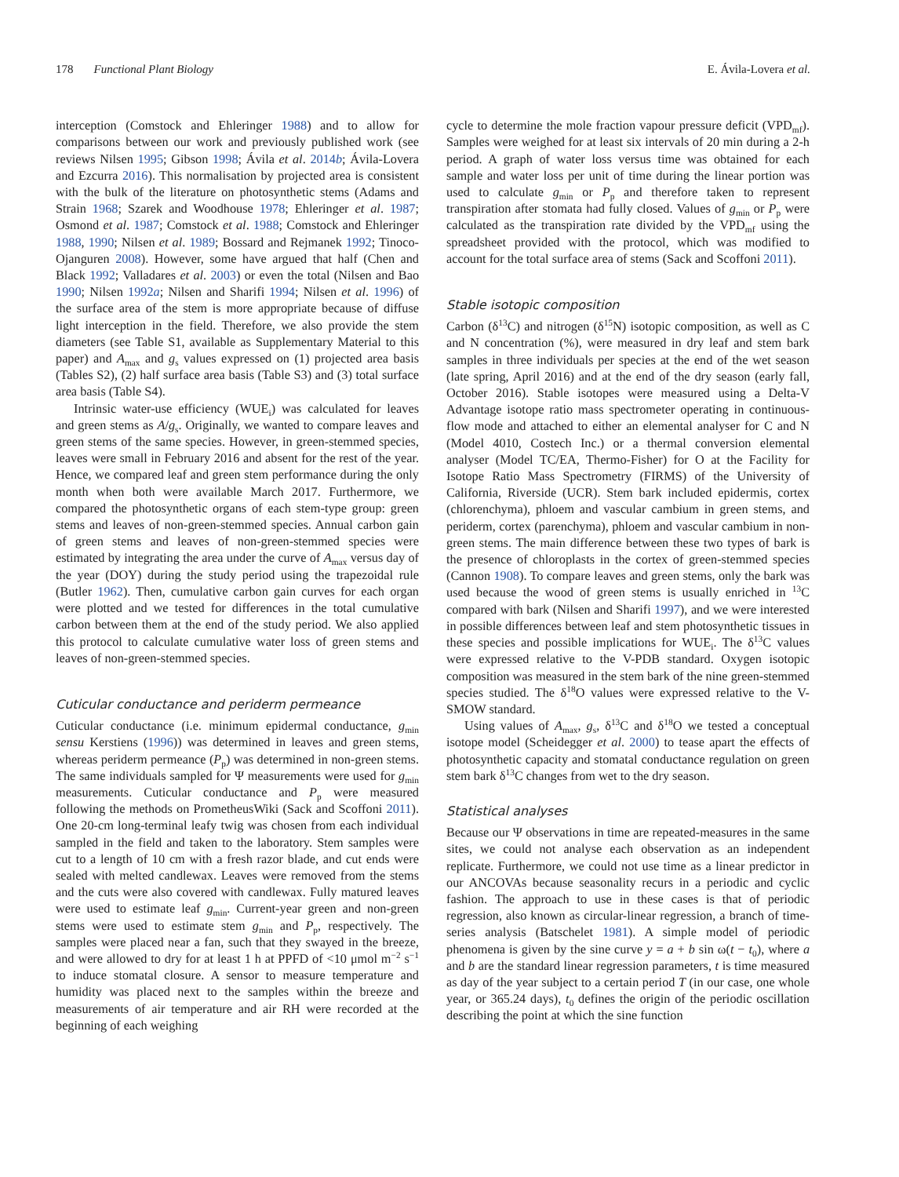178 Functional Plant Biology E. Ávila-Lovera et al.
interception (Comstock and Ehleringer 1988) and to allow for comparisons between our work and previously published work (see reviews Nilsen 1995; Gibson 1998; Ávila et al. 2014b; Ávila-Lovera and Ezcurra 2016). This normalisation by projected area is consistent with the bulk of the literature on photosynthetic stems (Adams and Strain 1968; Szarek and Woodhouse 1978; Ehleringer et al. 1987; Osmond et al. 1987; Comstock et al. 1988; Comstock and Ehleringer 1988, 1990; Nilsen et al. 1989; Bossard and Rejmanek 1992; Tinoco-Ojanguren 2008). However, some have argued that half (Chen and Black 1992; Valladares et al. 2003) or even the total (Nilsen and Bao 1990; Nilsen 1992a; Nilsen and Sharifi 1994; Nilsen et al. 1996) of the surface area of the stem is more appropriate because of diffuse light interception in the field. Therefore, we also provide the stem diameters (see Table S1, available as Supplementary Material to this paper) and A<sub>max</sub> and g<sub>s</sub> values expressed on (1) projected area basis (Tables S2), (2) half surface area basis (Table S3) and (3) total surface area basis (Table S4).
Intrinsic water-use efficiency (WUE<sub>i</sub>) was calculated for leaves and green stems as A/g<sub>s</sub>. Originally, we wanted to compare leaves and green stems of the same species. However, in green-stemmed species, leaves were small in February 2016 and absent for the rest of the year. Hence, we compared leaf and green stem performance during the only month when both were available March 2017. Furthermore, we compared the photosynthetic organs of each stem-type group: green stems and leaves of non-green-stemmed species. Annual carbon gain of green stems and leaves of non-green-stemmed species were estimated by integrating the area under the curve of A<sub>max</sub> versus day of the year (DOY) during the study period using the trapezoidal rule (Butler 1962). Then, cumulative carbon gain curves for each organ were plotted and we tested for differences in the total cumulative carbon between them at the end of the study period. We also applied this protocol to calculate cumulative water loss of green stems and leaves of non-green-stemmed species.
Cuticular conductance and periderm permeance
Cuticular conductance (i.e. minimum epidermal conductance, g<sub>min</sub> sensu Kerstiens (1996)) was determined in leaves and green stems, whereas periderm permeance (P<sub>p</sub>) was determined in non-green stems. The same individuals sampled for Ψ measurements were used for g<sub>min</sub> measurements. Cuticular conductance and P<sub>p</sub> were measured following the methods on PrometheusWiki (Sack and Scoffoni 2011). One 20-cm long-terminal leafy twig was chosen from each individual sampled in the field and taken to the laboratory. Stem samples were cut to a length of 10 cm with a fresh razor blade, and cut ends were sealed with melted candlewax. Leaves were removed from the stems and the cuts were also covered with candlewax. Fully matured leaves were used to estimate leaf g<sub>min</sub>. Current-year green and non-green stems were used to estimate stem g<sub>min</sub> and P<sub>p</sub>, respectively. The samples were placed near a fan, such that they swayed in the breeze, and were allowed to dry for at least 1 h at PPFD of <10 μmol m<sup>−2</sup> s<sup>−1</sup> to induce stomatal closure. A sensor to measure temperature and humidity was placed next to the samples within the breeze and measurements of air temperature and air RH were recorded at the beginning of each weighing
cycle to determine the mole fraction vapour pressure deficit (VPD<sub>mf</sub>). Samples were weighed for at least six intervals of 20 min during a 2-h period. A graph of water loss versus time was obtained for each sample and water loss per unit of time during the linear portion was used to calculate g<sub>min</sub> or P<sub>p</sub> and therefore taken to represent transpiration after stomata had fully closed. Values of g<sub>min</sub> or P<sub>p</sub> were calculated as the transpiration rate divided by the VPD<sub>mf</sub> using the spreadsheet provided with the protocol, which was modified to account for the total surface area of stems (Sack and Scoffoni 2011).
Stable isotopic composition
Carbon (δ<sup>13</sup>C) and nitrogen (δ<sup>15</sup>N) isotopic composition, as well as C and N concentration (%), were measured in dry leaf and stem bark samples in three individuals per species at the end of the wet season (late spring, April 2016) and at the end of the dry season (early fall, October 2016). Stable isotopes were measured using a Delta-V Advantage isotope ratio mass spectrometer operating in continuous-flow mode and attached to either an elemental analyser for C and N (Model 4010, Costech Inc.) or a thermal conversion elemental analyser (Model TC/EA, Thermo-Fisher) for O at the Facility for Isotope Ratio Mass Spectrometry (FIRMS) of the University of California, Riverside (UCR). Stem bark included epidermis, cortex (chlorenchyma), phloem and vascular cambium in green stems, and periderm, cortex (parenchyma), phloem and vascular cambium in non-green stems. The main difference between these two types of bark is the presence of chloroplasts in the cortex of green-stemmed species (Cannon 1908). To compare leaves and green stems, only the bark was used because the wood of green stems is usually enriched in <sup>13</sup>C compared with bark (Nilsen and Sharifi 1997), and we were interested in possible differences between leaf and stem photosynthetic tissues in these species and possible implications for WUE<sub>i</sub>. The δ<sup>13</sup>C values were expressed relative to the V-PDB standard. Oxygen isotopic composition was measured in the stem bark of the nine green-stemmed species studied. The δ<sup>18</sup>O values were expressed relative to the V-SMOW standard.
Using values of A<sub>max</sub>, g<sub>s</sub>, δ<sup>13</sup>C and δ<sup>18</sup>O we tested a conceptual isotope model (Scheidegger et al. 2000) to tease apart the effects of photosynthetic capacity and stomatal conductance regulation on green stem bark δ<sup>13</sup>C changes from wet to the dry season.
Statistical analyses
Because our Ψ observations in time are repeated-measures in the same sites, we could not analyse each observation as an independent replicate. Furthermore, we could not use time as a linear predictor in our ANCOVAs because seasonality recurs in a periodic and cyclic fashion. The approach to use in these cases is that of periodic regression, also known as circular-linear regression, a branch of time-series analysis (Batschelet 1981). A simple model of periodic phenomena is given by the sine curve y = a + b sin ω(t − t<sub>0</sub>), where a and b are the standard linear regression parameters, t is time measured as day of the year subject to a certain period T (in our case, one whole year, or 365.24 days), t<sub>0</sub> defines the origin of the periodic oscillation describing the point at which the sine function